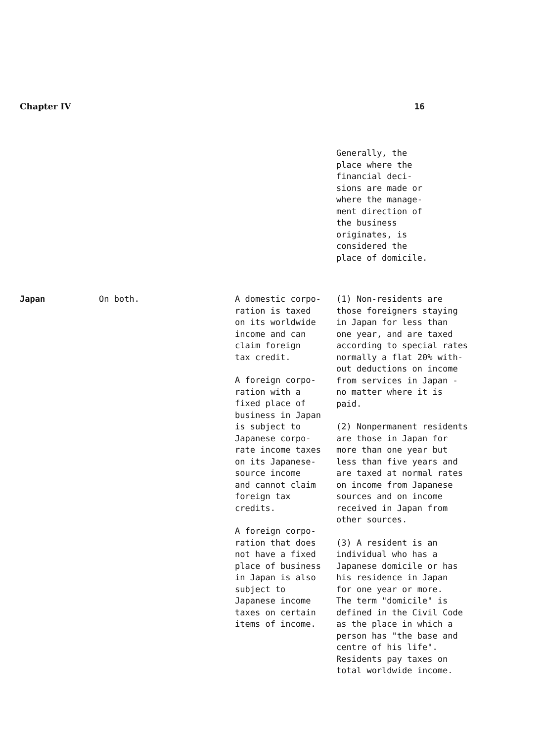Chapter IV 16
| | | | Generally, the place where the financial deci- sions are made or where the manage- ment direction of the business originates, is considered the place of domicile. |
| Japan | On both. | A domestic corpo- ration is taxed on its worldwide income and can claim foreign tax credit. A foreign corpo- ration with a fixed place of business in Japan is subject to Japanese corpo- rate income taxes on its Japanese- source income and cannot claim foreign tax credits. A foreign corpo- ration that does not have a fixed place of business in Japan is also subject to Japanese income taxes on certain items of income. | (1) Non-residents are those foreigners staying in Japan for less than one year, and are taxed according to special rates normally a flat 20% with- out deductions on income from services in Japan - no matter where it is paid. (2) Nonpermanent residents are those in Japan for more than one year but less than five years and are taxed at normal rates on income from Japanese sources and on income received in Japan from other sources. (3) A resident is an individual who has a Japanese domicile or has his residence in Japan for one year or more. The term "domicile" is defined in the Civil Code as the place in which a person has "the base and centre of his life". Residents pay taxes on total worldwide income. |